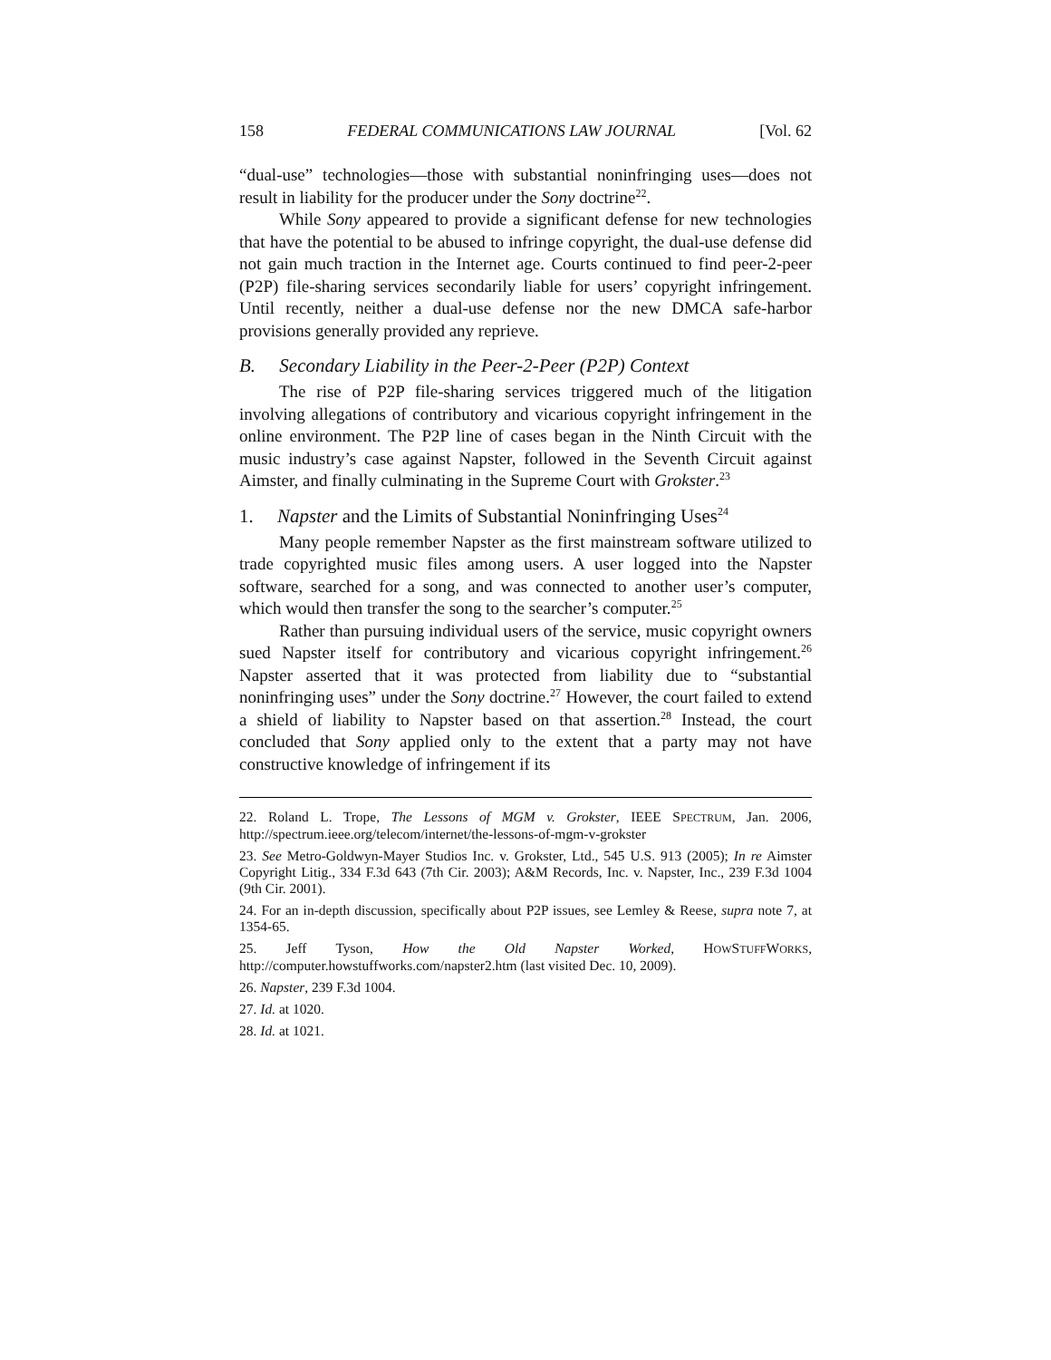158 FEDERAL COMMUNICATIONS LAW JOURNAL [Vol. 62
“dual-use” technologies—those with substantial noninfringing uses—does not result in liability for the producer under the Sony doctrine<sup>22</sup>.
While Sony appeared to provide a significant defense for new technologies that have the potential to be abused to infringe copyright, the dual-use defense did not gain much traction in the Internet age. Courts continued to find peer-2-peer (P2P) file-sharing services secondarily liable for users’ copyright infringement. Until recently, neither a dual-use defense nor the new DMCA safe-harbor provisions generally provided any reprieve.
B. Secondary Liability in the Peer-2-Peer (P2P) Context
The rise of P2P file-sharing services triggered much of the litigation involving allegations of contributory and vicarious copyright infringement in the online environment. The P2P line of cases began in the Ninth Circuit with the music industry’s case against Napster, followed in the Seventh Circuit against Aimster, and finally culminating in the Supreme Court with Grokster.<sup>23</sup>
1. Napster and the Limits of Substantial Noninfringing Uses<sup>24</sup>
Many people remember Napster as the first mainstream software utilized to trade copyrighted music files among users. A user logged into the Napster software, searched for a song, and was connected to another user’s computer, which would then transfer the song to the searcher’s computer.<sup>25</sup>
Rather than pursuing individual users of the service, music copyright owners sued Napster itself for contributory and vicarious copyright infringement.<sup>26</sup> Napster asserted that it was protected from liability due to “substantial noninfringing uses” under the Sony doctrine.<sup>27</sup> However, the court failed to extend a shield of liability to Napster based on that assertion.<sup>28</sup> Instead, the court concluded that Sony applied only to the extent that a party may not have constructive knowledge of infringement if its
22. Roland L. Trope, The Lessons of MGM v. Grokster, IEEE SPECTRUM, Jan. 2006, http://spectrum.ieee.org/telecom/internet/the-lessons-of-mgm-v-grokster
23. See Metro-Goldwyn-Mayer Studios Inc. v. Grokster, Ltd., 545 U.S. 913 (2005); In re Aimster Copyright Litig., 334 F.3d 643 (7th Cir. 2003); A&M Records, Inc. v. Napster, Inc., 239 F.3d 1004 (9th Cir. 2001).
24. For an in-depth discussion, specifically about P2P issues, see Lemley & Reese, supra note 7, at 1354-65.
25. Jeff Tyson, How the Old Napster Worked, HOWSTUFFWORKS, http://computer.howstuffworks.com/napster2.htm (last visited Dec. 10, 2009).
26. Napster, 239 F.3d 1004.
27. Id. at 1020.
28. Id. at 1021.